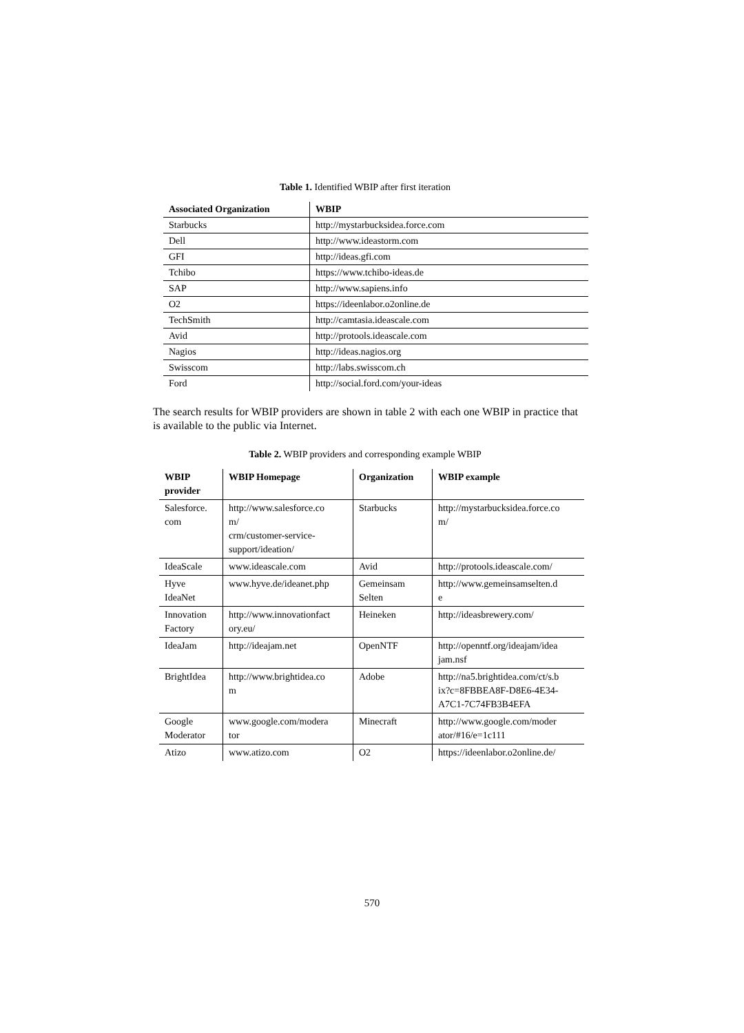Table 1. Identified WBIP after first iteration
| Associated Organization | WBIP |
| --- | --- |
| Starbucks | http://mystarbucksidea.force.com |
| Dell | http://www.ideastorm.com |
| GFI | http://ideas.gfi.com |
| Tchibo | https://www.tchibo-ideas.de |
| SAP | http://www.sapiens.info |
| O2 | https://ideenlabor.o2online.de |
| TechSmith | http://camtasia.ideascale.com |
| Avid | http://protools.ideascale.com |
| Nagios | http://ideas.nagios.org |
| Swisscom | http://labs.swisscom.ch |
| Ford | http://social.ford.com/your-ideas |
The search results for WBIP providers are shown in table 2 with each one WBIP in practice that is available to the public via Internet.
Table 2. WBIP providers and corresponding example WBIP
| WBIP provider | WBIP Homepage | Organization | WBIP example |
| --- | --- | --- | --- |
| Salesforce. com | http://www.salesforce.co m/ crm/customer-service- support/ideation/ | Starbucks | http://mystarbucksidea.force.co m/ |
| IdeaScale | www.ideascale.com | Avid | http://protools.ideascale.com/ |
| Hyve IdeaNet | www.hyve.de/ideanet.php | Gemeinsam Selten | http://www.gemeinsamselten.d e |
| Innovation Factory | http://www.innovationfact ory.eu/ | Heineken | http://ideasbrewery.com/ |
| IdeaJam | http://ideajam.net | OpenNTF | http://openntf.org/ideajam/idea jam.nsf |
| BrightIdea | http://www.brightidea.co m | Adobe | http://na5.brightidea.com/ct/s.b ix?c=8FBBEA8F-D8E6-4E34- A7C1-7C74FB3B4EFA |
| Google Moderator | www.google.com/modera tor | Minecraft | http://www.google.com/moder ator/#16/e=1c111 |
| Atizo | www.atizo.com | O2 | https://ideenlabor.o2online.de/ |
570